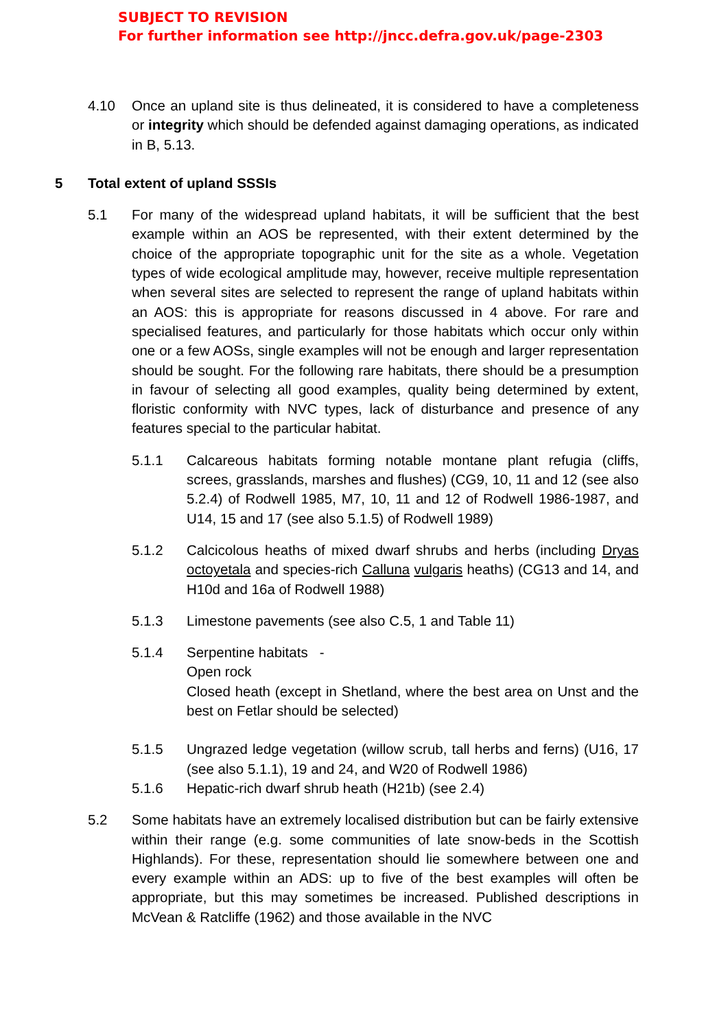SUBJECT TO REVISION
For further information see http://jncc.defra.gov.uk/page-2303
4.10 Once an upland site is thus delineated, it is considered to have a completeness or integrity which should be defended against damaging operations, as indicated in B, 5.13.
5 Total extent of upland SSSIs
5.1 For many of the widespread upland habitats, it will be sufficient that the best example within an AOS be represented, with their extent determined by the choice of the appropriate topographic unit for the site as a whole. Vegetation types of wide ecological amplitude may, however, receive multiple representation when several sites are selected to represent the range of upland habitats within an AOS: this is appropriate for reasons discussed in 4 above. For rare and specialised features, and particularly for those habitats which occur only within one or a few AOSs, single examples will not be enough and larger representation should be sought. For the following rare habitats, there should be a presumption in favour of selecting all good examples, quality being determined by extent, floristic conformity with NVC types, lack of disturbance and presence of any features special to the particular habitat.
5.1.1 Calcareous habitats forming notable montane plant refugia (cliffs, screes, grasslands, marshes and flushes) (CG9, 10, 11 and 12 (see also 5.2.4) of Rodwell 1985, M7, 10, 11 and 12 of Rodwell 1986-1987, and U14, 15 and 17 (see also 5.1.5) of Rodwell 1989)
5.1.2 Calcicolous heaths of mixed dwarf shrubs and herbs (including Dryas octoyetala and species-rich Calluna vulgaris heaths) (CG13 and 14, and H10d and 16a of Rodwell 1988)
5.1.3 Limestone pavements (see also C.5, 1 and Table 11)
5.1.4 Serpentine habitats -
Open rock
Closed heath (except in Shetland, where the best area on Unst and the best on Fetlar should be selected)
5.1.5 Ungrazed ledge vegetation (willow scrub, tall herbs and ferns) (U16, 17 (see also 5.1.1), 19 and 24, and W20 of Rodwell 1986)
5.1.6 Hepatic-rich dwarf shrub heath (H21b) (see 2.4)
5.2 Some habitats have an extremely localised distribution but can be fairly extensive within their range (e.g. some communities of late snow-beds in the Scottish Highlands). For these, representation should lie somewhere between one and every example within an ADS: up to five of the best examples will often be appropriate, but this may sometimes be increased. Published descriptions in McVean & Ratcliffe (1962) and those available in the NVC